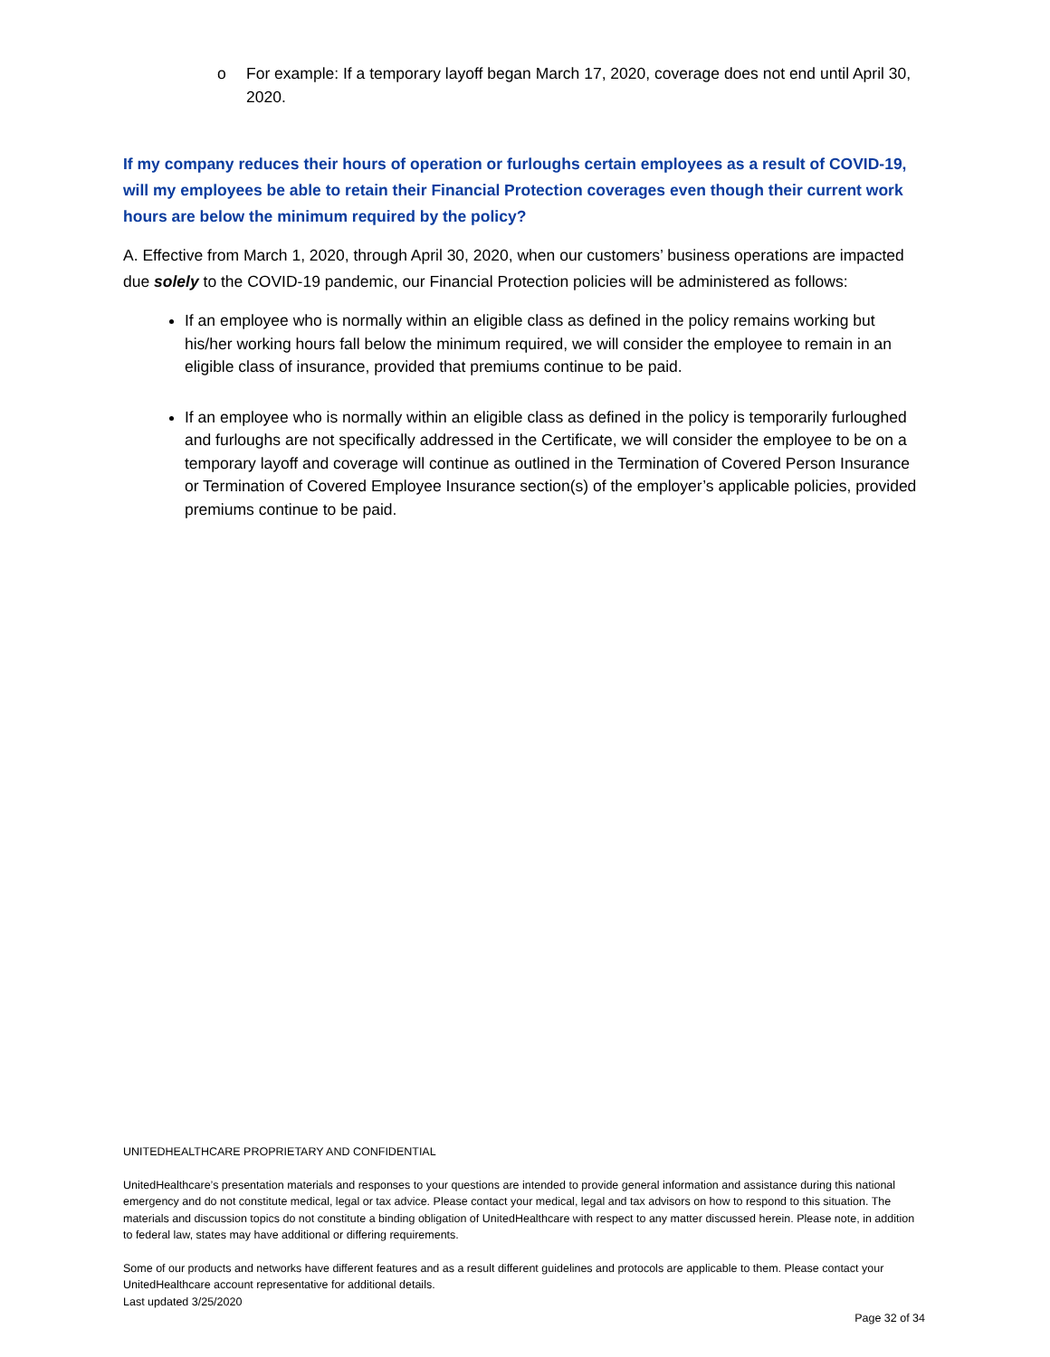o For example: If a temporary layoff began March 17, 2020, coverage does not end until April 30, 2020.
If my company reduces their hours of operation or furloughs certain employees as a result of COVID-19, will my employees be able to retain their Financial Protection coverages even though their current work hours are below the minimum required by the policy?
A. Effective from March 1, 2020, through April 30, 2020, when our customers’ business operations are impacted due solely to the COVID-19 pandemic, our Financial Protection policies will be administered as follows:
If an employee who is normally within an eligible class as defined in the policy remains working but his/her working hours fall below the minimum required, we will consider the employee to remain in an eligible class of insurance, provided that premiums continue to be paid.
If an employee who is normally within an eligible class as defined in the policy is temporarily furloughed and furloughs are not specifically addressed in the Certificate, we will consider the employee to be on a temporary layoff and coverage will continue as outlined in the Termination of Covered Person Insurance or Termination of Covered Employee Insurance section(s) of the employer’s applicable policies, provided premiums continue to be paid.
UNITEDHEALTHCARE PROPRIETARY AND CONFIDENTIAL
UnitedHealthcare’s presentation materials and responses to your questions are intended to provide general information and assistance during this national emergency and do not constitute medical, legal or tax advice. Please contact your medical, legal and tax advisors on how to respond to this situation. The materials and discussion topics do not constitute a binding obligation of UnitedHealthcare with respect to any matter discussed herein. Please note, in addition to federal law, states may have additional or differing requirements.
Some of our products and networks have different features and as a result different guidelines and protocols are applicable to them. Please contact your UnitedHealthcare account representative for additional details.
Last updated 3/25/2020
Page 32 of 34